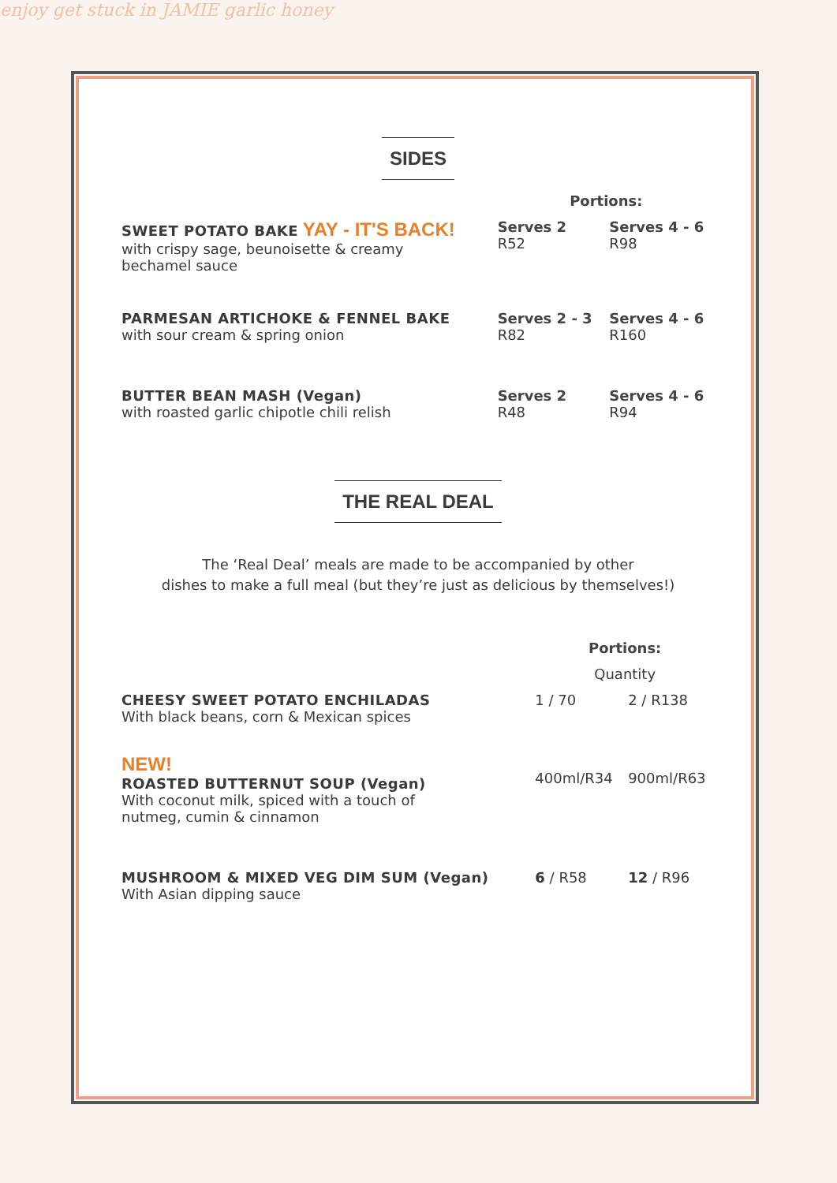enjoy get stuck in JAMIE garlic honey
SIDES
| | Portions: | |
| SWEET POTATO BAKE YAY - IT'S BACK! with crispy sage, beunoisette & creamy bechamel sauce | Serves 2 R52 | Serves 4 - 6 R98 |
| PARMESAN ARTICHOKE & FENNEL BAKE with sour cream & spring onion | Serves 2 - 3 R82 | Serves 4 - 6 R160 |
| BUTTER BEAN MASH (Vegan) with roasted garlic chipotle chili relish | Serves 2 R48 | Serves 4 - 6 R94 |
THE REAL DEAL
The ‘Real Deal’ meals are made to be accompanied by other
dishes to make a full meal (but they’re just as delicious by themselves!)
| | Portions: | |
| | Quantity | |
| CHEESY SWEET POTATO ENCHILADAS With black beans, corn & Mexican spices | 1 / 70 | 2 / R138 |
| NEW! ROASTED BUTTERNUT SOUP (Vegan) With coconut milk, spiced with a touch of nutmeg, cumin & cinnamon | 400ml/R34 | 900ml/R63 |
| MUSHROOM & MIXED VEG DIM SUM (Vegan) With Asian dipping sauce | 6 / R58 | 12 / R96 |